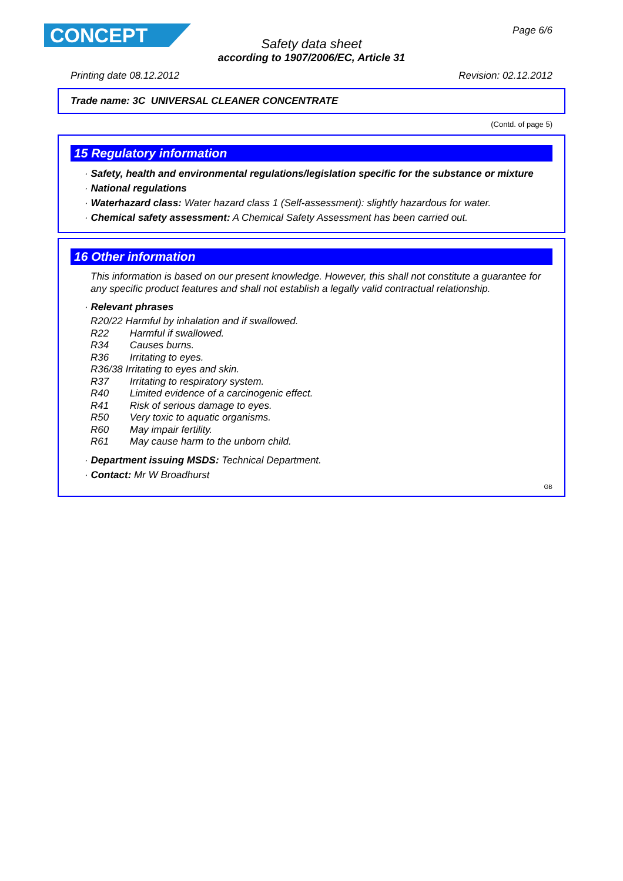CONCEPT Page 6/6
Safety data sheet
according to 1907/2006/EC, Article 31
Printing date 08.12.2012 Revision: 02.12.2012
Trade name: 3C UNIVERSAL CLEANER CONCENTRATE
(Contd. of page 5)
15 Regulatory information
· Safety, health and environmental regulations/legislation specific for the substance or mixture
· National regulations
· Waterhazard class: Water hazard class 1 (Self-assessment): slightly hazardous for water.
· Chemical safety assessment: A Chemical Safety Assessment has been carried out.
16 Other information
This information is based on our present knowledge. However, this shall not constitute a guarantee for any specific product features and shall not establish a legally valid contractual relationship.
· Relevant phrases
R20/22 Harmful by inhalation and if swallowed.
R22 Harmful if swallowed.
R34 Causes burns.
R36 Irritating to eyes.
R36/38 Irritating to eyes and skin.
R37 Irritating to respiratory system.
R40 Limited evidence of a carcinogenic effect.
R41 Risk of serious damage to eyes.
R50 Very toxic to aquatic organisms.
R60 May impair fertility.
R61 May cause harm to the unborn child.
· Department issuing MSDS: Technical Department.
· Contact: Mr W Broadhurst
GB